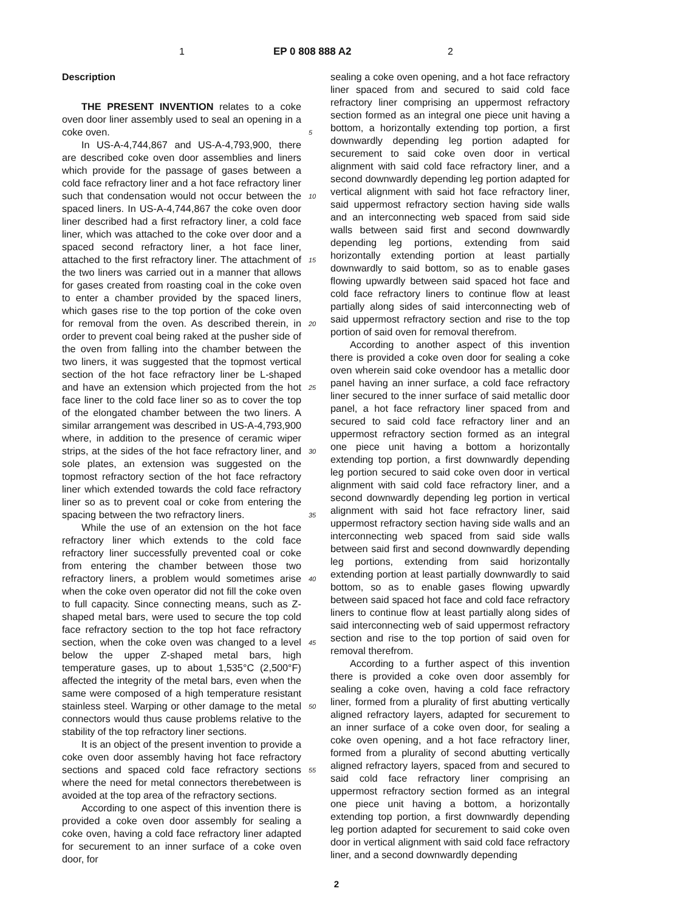1 EP 0 808 888 A2 2
Description
THE PRESENT INVENTION relates to a coke oven door liner assembly used to seal an opening in a coke oven.
In US-A-4,744,867 and US-A-4,793,900, there are described coke oven door assemblies and liners which provide for the passage of gases between a cold face refractory liner and a hot face refractory liner such that condensation would not occur between the spaced liners. In US-A-4,744,867 the coke oven door liner described had a first refractory liner, a cold face liner, which was attached to the coke over door and a spaced second refractory liner, a hot face liner, attached to the first refractory liner. The attachment of the two liners was carried out in a manner that allows for gases created from roasting coal in the coke oven to enter a chamber provided by the spaced liners, which gases rise to the top portion of the coke oven for removal from the oven. As described therein, in order to prevent coal being raked at the pusher side of the oven from falling into the chamber between the two liners, it was suggested that the topmost vertical section of the hot face refractory liner be L-shaped and have an extension which projected from the hot face liner to the cold face liner so as to cover the top of the elongated chamber between the two liners. A similar arrangement was described in US-A-4,793,900 where, in addition to the presence of ceramic wiper strips, at the sides of the hot face refractory liner, and sole plates, an extension was suggested on the topmost refractory section of the hot face refractory liner which extended towards the cold face refractory liner so as to prevent coal or coke from entering the spacing between the two refractory liners.
While the use of an extension on the hot face refractory liner which extends to the cold face refractory liner successfully prevented coal or coke from entering the chamber between those two refractory liners, a problem would sometimes arise when the coke oven operator did not fill the coke oven to full capacity. Since connecting means, such as Z-shaped metal bars, were used to secure the top cold face refractory section to the top hot face refractory section, when the coke oven was changed to a level below the upper Z-shaped metal bars, high temperature gases, up to about 1,535°C (2,500°F) affected the integrity of the metal bars, even when the same were composed of a high temperature resistant stainless steel. Warping or other damage to the metal connectors would thus cause problems relative to the stability of the top refractory liner sections.
It is an object of the present invention to provide a coke oven door assembly having hot face refractory sections and spaced cold face refractory sections where the need for metal connectors therebetween is avoided at the top area of the refractory sections.
According to one aspect of this invention there is provided a coke oven door assembly for sealing a coke oven, having a cold face refractory liner adapted for securement to an inner surface of a coke oven door, for
5
10
15
20
25
30
35
40
45
50
55
sealing a coke oven opening, and a hot face refractory liner spaced from and secured to said cold face refractory liner comprising an uppermost refractory section formed as an integral one piece unit having a bottom, a horizontally extending top portion, a first downwardly depending leg portion adapted for securement to said coke oven door in vertical alignment with said cold face refractory liner, and a second downwardly depending leg portion adapted for vertical alignment with said hot face refractory liner, said uppermost refractory section having side walls and an interconnecting web spaced from said side walls between said first and second downwardly depending leg portions, extending from said horizontally extending portion at least partially downwardly to said bottom, so as to enable gases flowing upwardly between said spaced hot face and cold face refractory liners to continue flow at least partially along sides of said interconnecting web of said uppermost refractory section and rise to the top portion of said oven for removal therefrom.
According to another aspect of this invention there is provided a coke oven door for sealing a coke oven wherein said coke ovendoor has a metallic door panel having an inner surface, a cold face refractory liner secured to the inner surface of said metallic door panel, a hot face refractory liner spaced from and secured to said cold face refractory liner and an uppermost refractory section formed as an integral one piece unit having a bottom a horizontally extending top portion, a first downwardly depending leg portion secured to said coke oven door in vertical alignment with said cold face refractory liner, and a second downwardly depending leg portion in vertical alignment with said hot face refractory liner, said uppermost refractory section having side walls and an interconnecting web spaced from said side walls between said first and second downwardly depending leg portions, extending from said horizontally extending portion at least partially downwardly to said bottom, so as to enable gases flowing upwardly between said spaced hot face and cold face refractory liners to continue flow at least partially along sides of said interconnecting web of said uppermost refractory section and rise to the top portion of said oven for removal therefrom.
According to a further aspect of this invention there is provided a coke oven door assembly for sealing a coke oven, having a cold face refractory liner, formed from a plurality of first abutting vertically aligned refractory layers, adapted for securement to an inner surface of a coke oven door, for sealing a coke oven opening, and a hot face refractory liner, formed from a plurality of second abutting vertically aligned refractory layers, spaced from and secured to said cold face refractory liner comprising an uppermost refractory section formed as an integral one piece unit having a bottom, a horizontally extending top portion, a first downwardly depending leg portion adapted for securement to said coke oven door in vertical alignment with said cold face refractory liner, and a second downwardly depending
2